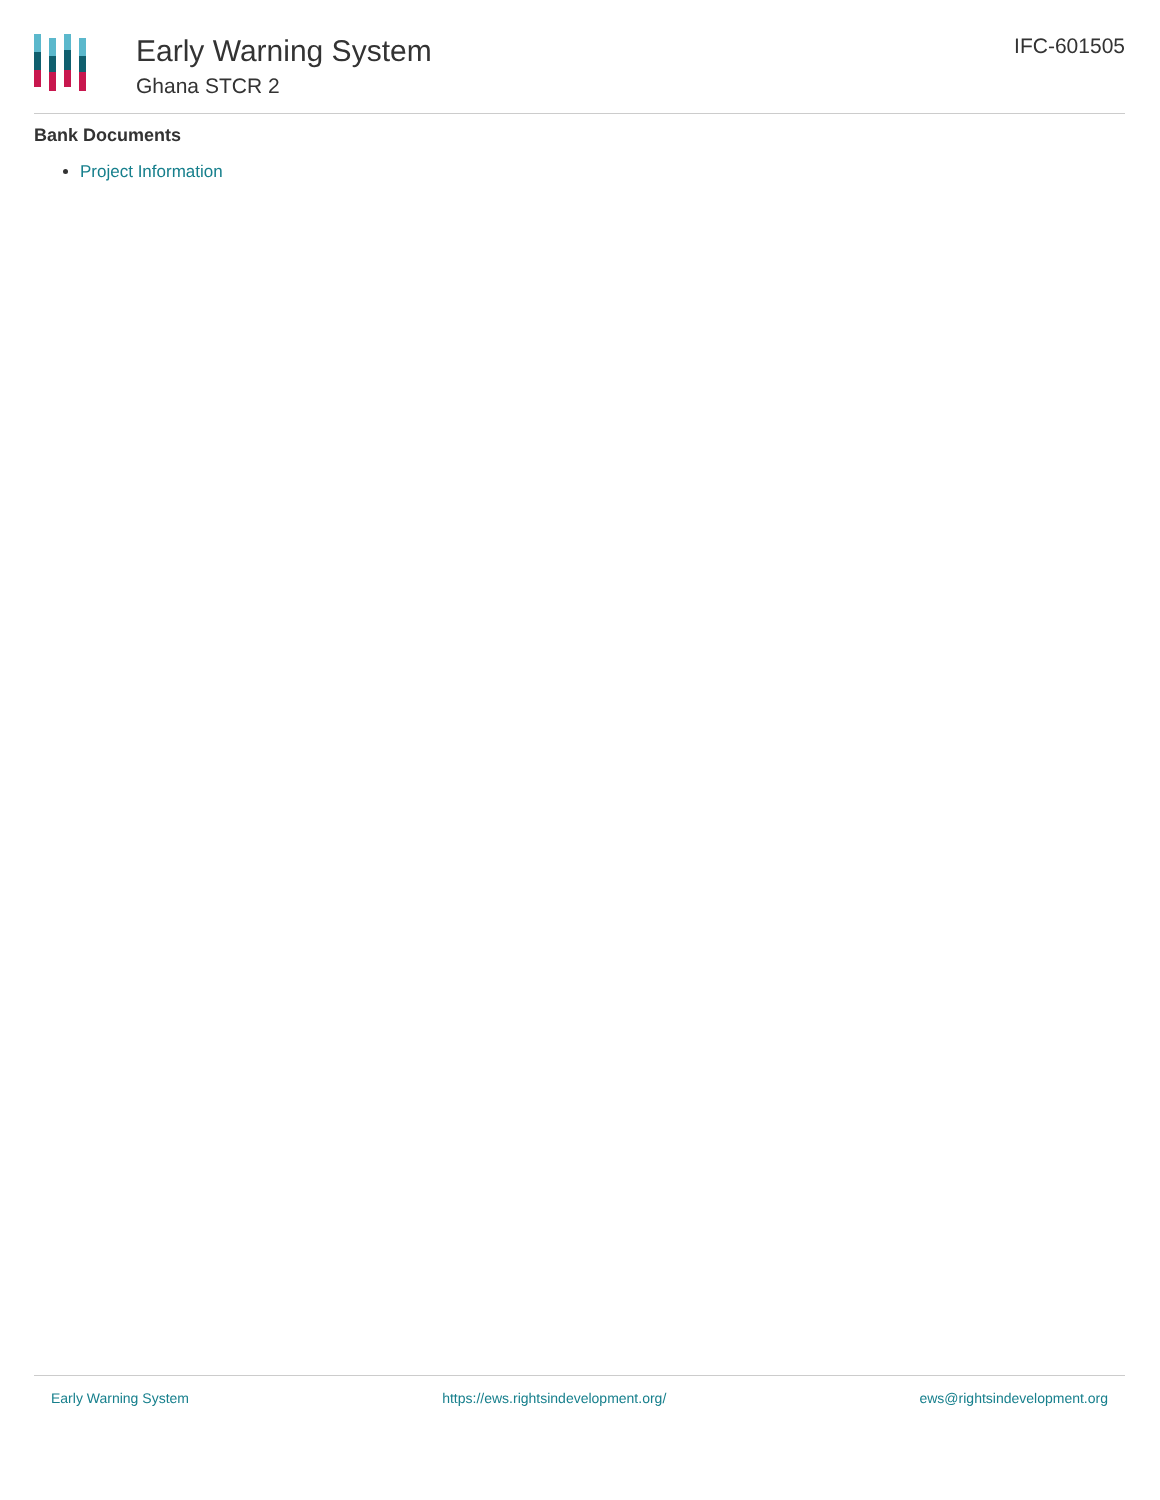Early Warning System
Ghana STCR 2
IFC-601505
Bank Documents
Project Information
Early Warning System https://ews.rightsindevelopment.org/ ews@rightsindevelopment.org